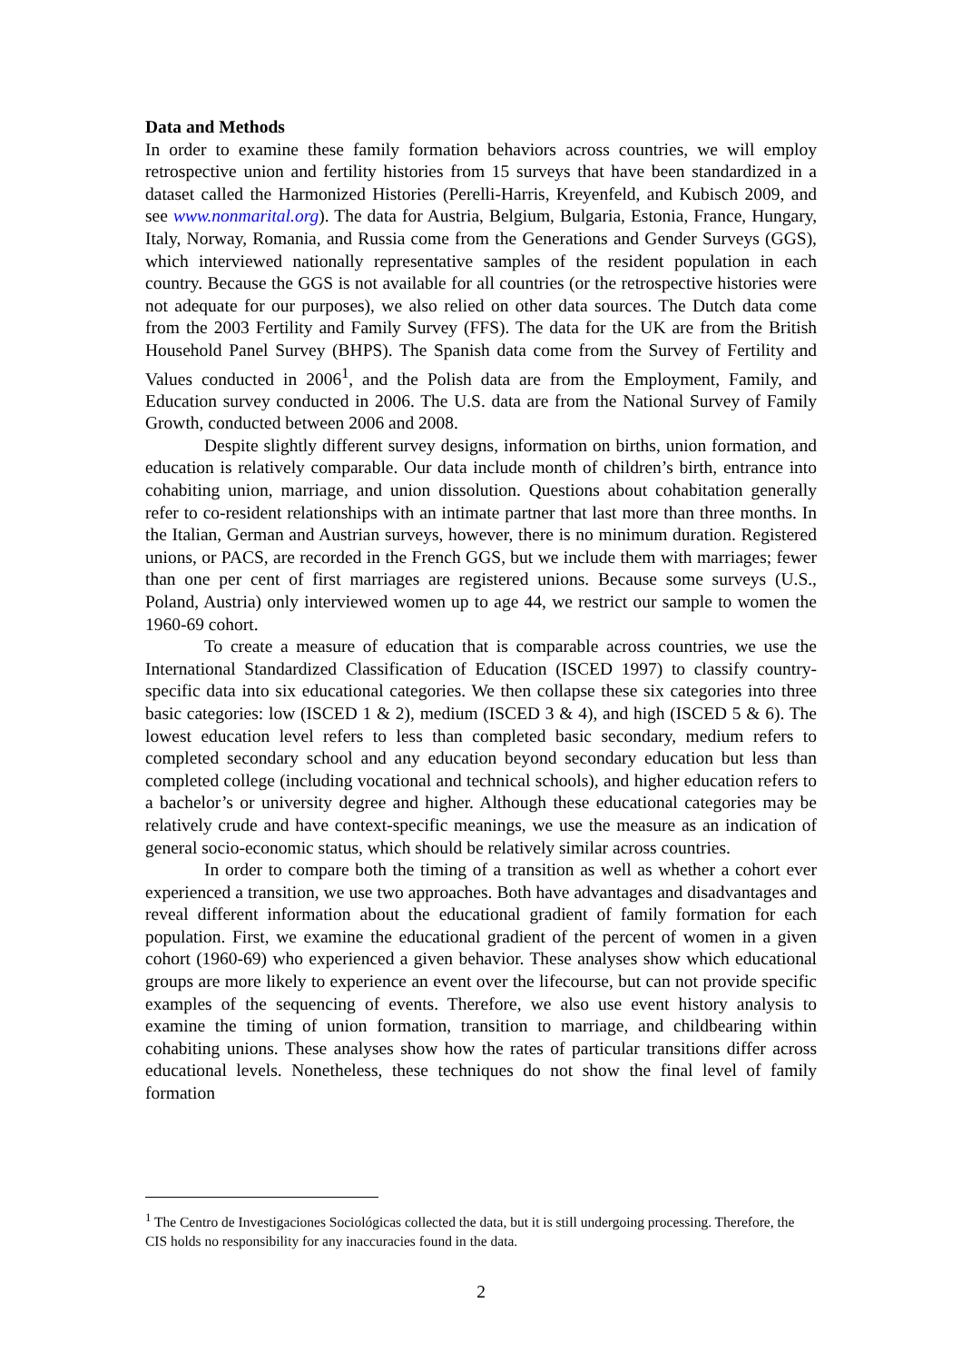Data and Methods
In order to examine these family formation behaviors across countries, we will employ retrospective union and fertility histories from 15 surveys that have been standardized in a dataset called the Harmonized Histories (Perelli-Harris, Kreyenfeld, and Kubisch 2009, and see www.nonmarital.org). The data for Austria, Belgium, Bulgaria, Estonia, France, Hungary, Italy, Norway, Romania, and Russia come from the Generations and Gender Surveys (GGS), which interviewed nationally representative samples of the resident population in each country. Because the GGS is not available for all countries (or the retrospective histories were not adequate for our purposes), we also relied on other data sources. The Dutch data come from the 2003 Fertility and Family Survey (FFS). The data for the UK are from the British Household Panel Survey (BHPS). The Spanish data come from the Survey of Fertility and Values conducted in 2006<sup>1</sup>, and the Polish data are from the Employment, Family, and Education survey conducted in 2006. The U.S. data are from the National Survey of Family Growth, conducted between 2006 and 2008.
Despite slightly different survey designs, information on births, union formation, and education is relatively comparable. Our data include month of children’s birth, entrance into cohabiting union, marriage, and union dissolution. Questions about cohabitation generally refer to co-resident relationships with an intimate partner that last more than three months. In the Italian, German and Austrian surveys, however, there is no minimum duration. Registered unions, or PACS, are recorded in the French GGS, but we include them with marriages; fewer than one per cent of first marriages are registered unions. Because some surveys (U.S., Poland, Austria) only interviewed women up to age 44, we restrict our sample to women the 1960-69 cohort.
To create a measure of education that is comparable across countries, we use the International Standardized Classification of Education (ISCED 1997) to classify country-specific data into six educational categories. We then collapse these six categories into three basic categories: low (ISCED 1 & 2), medium (ISCED 3 & 4), and high (ISCED 5 & 6). The lowest education level refers to less than completed basic secondary, medium refers to completed secondary school and any education beyond secondary education but less than completed college (including vocational and technical schools), and higher education refers to a bachelor’s or university degree and higher. Although these educational categories may be relatively crude and have context-specific meanings, we use the measure as an indication of general socio-economic status, which should be relatively similar across countries.
In order to compare both the timing of a transition as well as whether a cohort ever experienced a transition, we use two approaches. Both have advantages and disadvantages and reveal different information about the educational gradient of family formation for each population. First, we examine the educational gradient of the percent of women in a given cohort (1960-69) who experienced a given behavior. These analyses show which educational groups are more likely to experience an event over the lifecourse, but can not provide specific examples of the sequencing of events. Therefore, we also use event history analysis to examine the timing of union formation, transition to marriage, and childbearing within cohabiting unions. These analyses show how the rates of particular transitions differ across educational levels. Nonetheless, these techniques do not show the final level of family formation
<sup>1</sup> The Centro de Investigaciones Sociológicas collected the data, but it is still undergoing processing. Therefore, the CIS holds no responsibility for any inaccuracies found in the data.
2